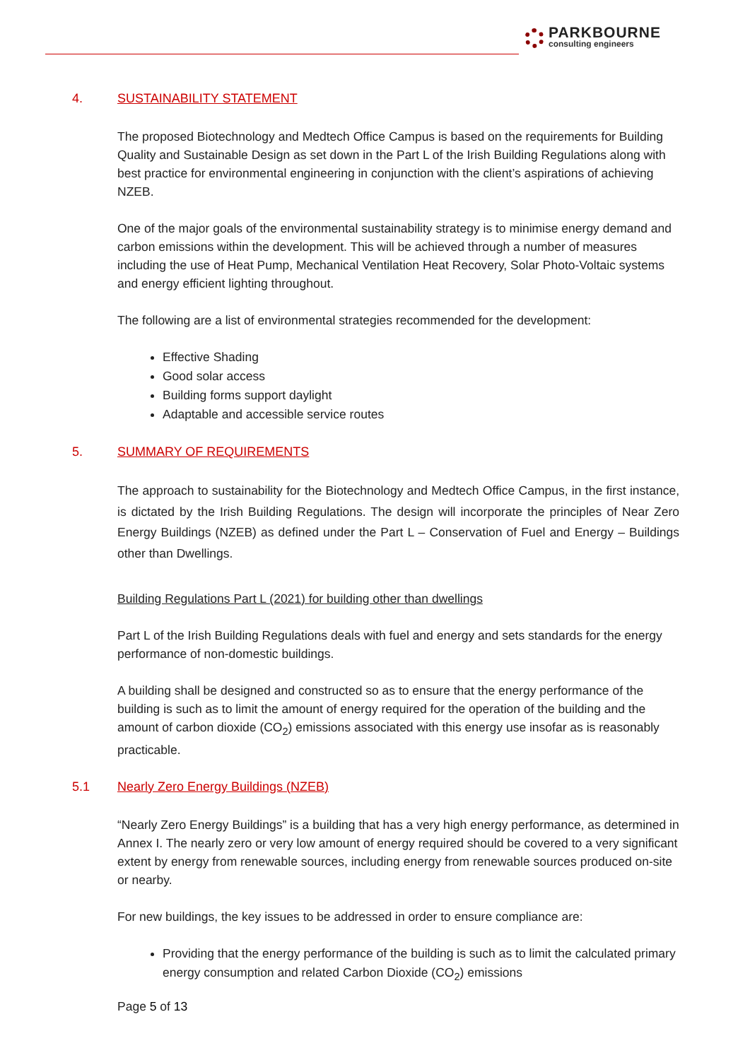PARKBOURNE
consulting engineers
4. SUSTAINABILITY STATEMENT
The proposed Biotechnology and Medtech Office Campus is based on the requirements for Building Quality and Sustainable Design as set down in the Part L of the Irish Building Regulations along with best practice for environmental engineering in conjunction with the client’s aspirations of achieving NZEB.
One of the major goals of the environmental sustainability strategy is to minimise energy demand and carbon emissions within the development. This will be achieved through a number of measures including the use of Heat Pump, Mechanical Ventilation Heat Recovery, Solar Photo-Voltaic systems and energy efficient lighting throughout.
The following are a list of environmental strategies recommended for the development:
Effective Shading
Good solar access
Building forms support daylight
Adaptable and accessible service routes
5. SUMMARY OF REQUIREMENTS
The approach to sustainability for the Biotechnology and Medtech Office Campus, in the first instance, is dictated by the Irish Building Regulations. The design will incorporate the principles of Near Zero Energy Buildings (NZEB) as defined under the Part L – Conservation of Fuel and Energy – Buildings other than Dwellings.
Building Regulations Part L (2021) for building other than dwellings
Part L of the Irish Building Regulations deals with fuel and energy and sets standards for the energy performance of non-domestic buildings.
A building shall be designed and constructed so as to ensure that the energy performance of the building is such as to limit the amount of energy required for the operation of the building and the amount of carbon dioxide (CO<sub>2</sub>) emissions associated with this energy use insofar as is reasonably practicable.
5.1 Nearly Zero Energy Buildings (NZEB)
“Nearly Zero Energy Buildings” is a building that has a very high energy performance, as determined in Annex I. The nearly zero or very low amount of energy required should be covered to a very significant extent by energy from renewable sources, including energy from renewable sources produced on-site or nearby.
For new buildings, the key issues to be addressed in order to ensure compliance are:
Providing that the energy performance of the building is such as to limit the calculated primary energy consumption and related Carbon Dioxide (CO<sub>2</sub>) emissions
Page 5 of 13